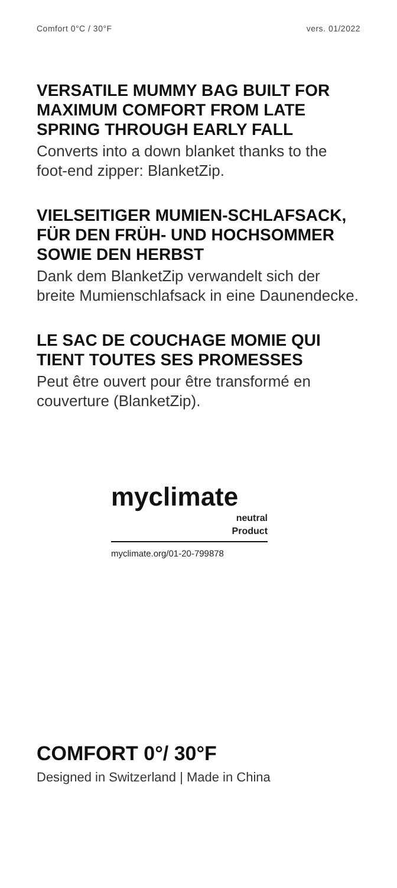Comfort 0°C / 30°F vers. 01/2022
VERSATILE MUMMY BAG BUILT FOR MAXIMUM COMFORT FROM LATE SPRING THROUGH EARLY FALL
Converts into a down blanket thanks to the foot-end zipper: BlanketZip.
VIELSEITIGER MUMIEN-SCHLAFSACK, FÜR DEN FRÜH- UND HOCHSOMMER SOWIE DEN HERBST
Dank dem BlanketZip verwandelt sich der breite Mumienschlafsack in eine Daunendecke.
LE SAC DE COUCHAGE MOMIE QUI TIENT TOUTES SES PROMESSES
Peut être ouvert pour être transformé en couverture (BlanketZip).
myclimate
neutral
Product
myclimate.org/01-20-799878
COMFORT 0°/ 30°F
Designed in Switzerland | Made in China